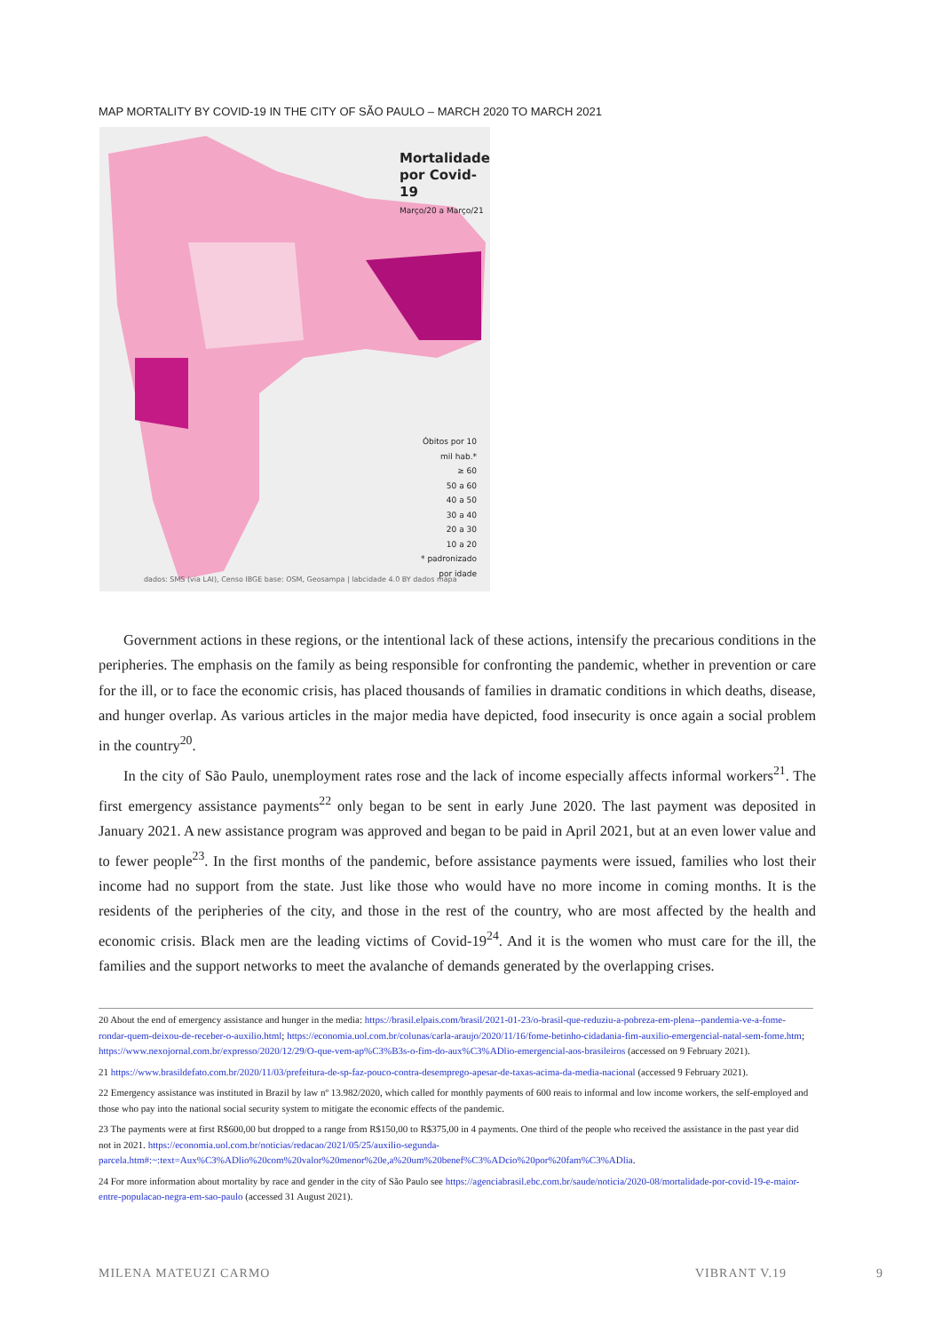MAP MORTALITY BY COVID-19 IN THE CITY OF SÃO PAULO – MARCH 2020 TO MARCH 2021
Mortalidade
por Covid-19
Março/20 a Março/21
Óbitos por 10 mil hab.*
≥ 60
50 a 60
40 a 50
30 a 40
20 a 30
10 a 20
* padronizado por idade
dados: SMS (via LAI), Censo IBGE base: OSM, Geosampa | labcidade 4.0 BY dados mapa
Government actions in these regions, or the intentional lack of these actions, intensify the precarious conditions in the peripheries. The emphasis on the family as being responsible for confronting the pandemic, whether in prevention or care for the ill, or to face the economic crisis, has placed thousands of families in dramatic conditions in which deaths, disease, and hunger overlap. As various articles in the major media have depicted, food insecurity is once again a social problem in the country<sup>20</sup>.
In the city of São Paulo, unemployment rates rose and the lack of income especially affects informal workers<sup>21</sup>. The first emergency assistance payments<sup>22</sup> only began to be sent in early June 2020. The last payment was deposited in January 2021. A new assistance program was approved and began to be paid in April 2021, but at an even lower value and to fewer people<sup>23</sup>. In the first months of the pandemic, before assistance payments were issued, families who lost their income had no support from the state. Just like those who would have no more income in coming months. It is the residents of the peripheries of the city, and those in the rest of the country, who are most affected by the health and economic crisis. Black men are the leading victims of Covid-19<sup>24</sup>. And it is the women who must care for the ill, the families and the support networks to meet the avalanche of demands generated by the overlapping crises.
20 About the end of emergency assistance and hunger in the media: https://brasil.elpais.com/brasil/2021-01-23/o-brasil-que-reduziu-a-pobreza-em-plena--pandemia-ve-a-fome-rondar-quem-deixou-de-receber-o-auxilio.html; https://economia.uol.com.br/colunas/carla-araujo/2020/11/16/fome-betinho-cidadania-fim-auxilio-emergencial-natal-sem-fome.htm; https://www.nexojornal.com.br/expresso/2020/12/29/O-que-vem-ap%C3%B3s-o-fim-do-aux%C3%ADlio-emergencial-aos-brasileiros (accessed on 9 February 2021).
21 https://www.brasildefato.com.br/2020/11/03/prefeitura-de-sp-faz-pouco-contra-desemprego-apesar-de-taxas-acima-da-media-nacional (accessed 9 February 2021).
22 Emergency assistance was instituted in Brazil by law nº 13.982/2020, which called for monthly payments of 600 reais to informal and low income workers, the self-employed and those who pay into the national social security system to mitigate the economic effects of the pandemic.
23 The payments were at first R$600,00 but dropped to a range from R$150,00 to R$375,00 in 4 payments. One third of the people who received the assistance in the past year did not in 2021. https://economia.uol.com.br/noticias/redacao/2021/05/25/auxilio-segunda-parcela.htm#:~:text=Aux%C3%ADlio%20com%20valor%20menor%20e,a%20um%20benef%C3%ADcio%20por%20fam%C3%ADlia.
24 For more information about mortality by race and gender in the city of São Paulo see https://agenciabrasil.ebc.com.br/saude/noticia/2020-08/mortalidade-por-covid-19-e-maior-entre-populacao-negra-em-sao-paulo (accessed 31 August 2021).
MILENA MATEUZI CARMO VIBRANT V.19 9